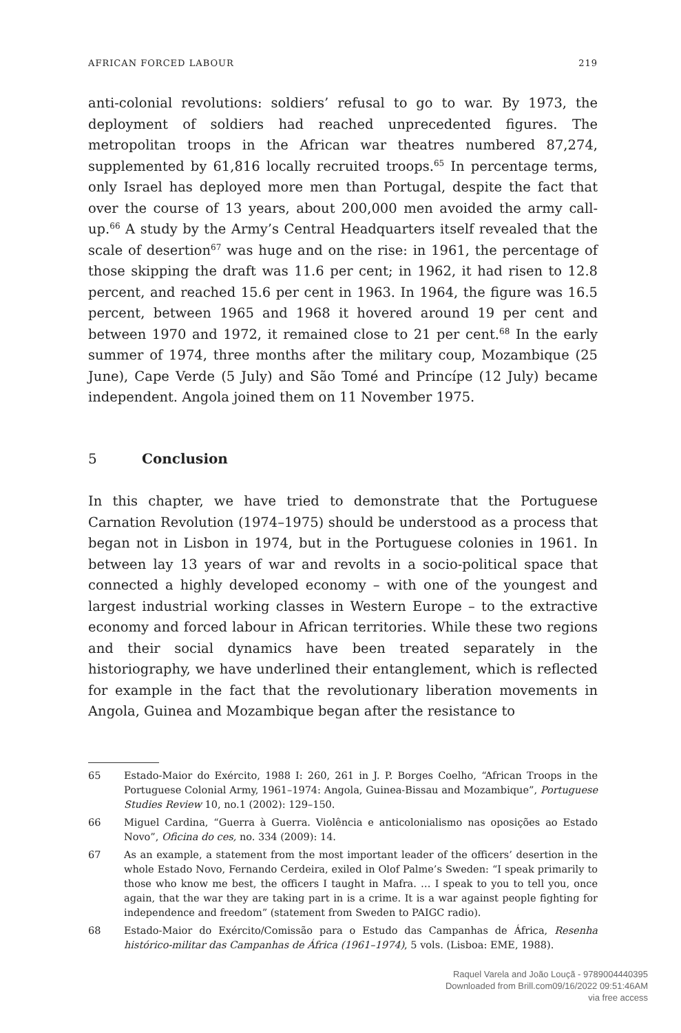AFRICAN FORCED LABOUR 219
anti-colonial revolutions: soldiers’ refusal to go to war. By 1973, the deployment of soldiers had reached unprecedented figures. The metropolitan troops in the African war theatres numbered 87,274, supplemented by 61,816 locally re­cruited troops.<sup>65</sup> In percentage terms, only Israel has deployed more men than Portugal, despite the fact that over the course of 13 years, about 200,000 men avoided the army call-up.<sup>66</sup> A study by the Army’s Central Headquarters itself revealed that the scale of desertion<sup>67</sup> was huge and on the rise: in 1961, the percentage of those skipping the draft was 11.6 per cent; in 1962, it had risen to 12.8 percent, and reached 15.6 per cent in 1963. In 1964, the figure was 16.5 per­cent, between 1965 and 1968 it hovered around 19 per cent and between 1970 and 1972, it remained close to 21 per cent.<sup>68</sup> In the early summer of 1974, three months after the military coup, Mozambique (25 June), Cape Verde (5 July) and São Tomé and Princípe (12 July) became independent. Angola joined them on 11 November 1975.
5 Conclusion
In this chapter, we have tried to demonstrate that the Portuguese Carnation Revolution (1974–1975) should be understood as a process that began not in Lisbon in 1974, but in the Portuguese colonies in 1961. In between lay 13 years of war and revolts in a socio-political space that connected a highly developed economy – with one of the youngest and largest industrial working classes in Western Europe – to the extractive economy and forced labour in African ter­ritories. While these two regions and their social dynamics have been treat­ed separately in the historiography, we have underlined their entanglement, which is reflected for example in the fact that the revolutionary liberation movements in Angola, Guinea and Mozambique began after the resistance to
65 Estado-Maior do Exército, 1988 I: 260, 261 in J. P. Borges Coelho, “African Troops in the Portuguese Colonial Army, 1961–1974: Angola, Guinea-Bissau and Mozambique”, Portuguese Studies Review 10, no.1 (2002): 129–150.
66 Miguel Cardina, “Guerra à Guerra. Violência e anticolonialismo nas oposições ao Estado Novo”, Oficina do ces, no. 334 (2009): 14.
67 As an example, a statement from the most important leader of the officers’ desertion in the whole Estado Novo, Fernando Cerdeira, exiled in Olof Palme’s Sweden: “I speak pri­marily to those who know me best, the officers I taught in Mafra. … I speak to you to tell you, once again, that the war they are taking part in is a crime. It is a war against people fighting for independence and freedom” (statement from Sweden to PAIGC radio).
68 Estado-Maior do Exército/Comissão para o Estudo das Campanhas de África, Resenha histórico-militar das Campanhas de África (1961–1974), 5 vols. (Lisboa: EME, 1988).
Raquel Varela and João Louçã - 9789004440395
Downloaded from Brill.com09/16/2022 09:51:46AM
via free access